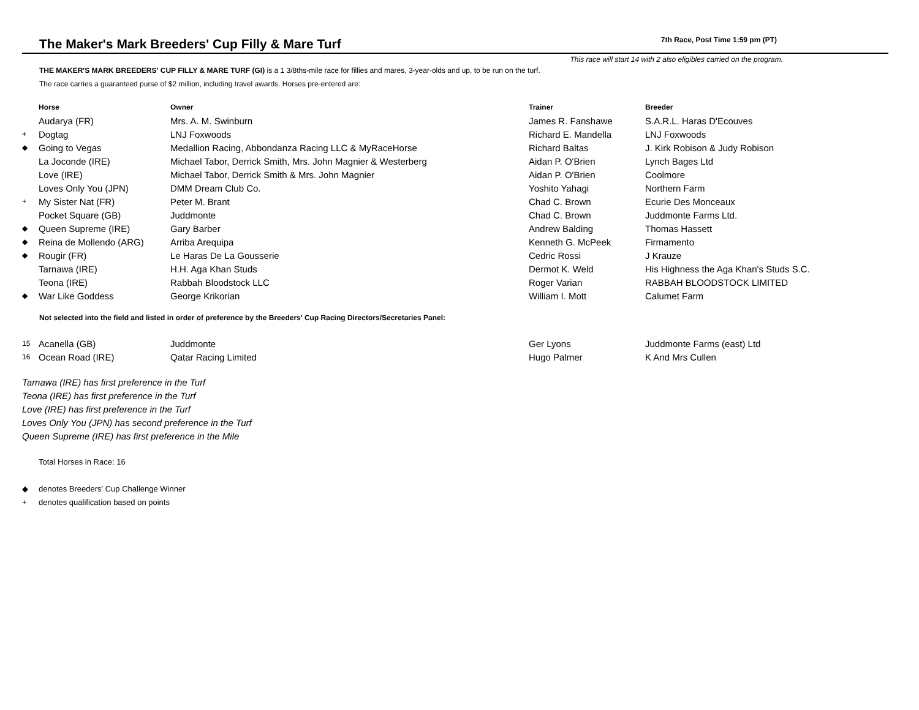The Maker's Mark Breeders' Cup Filly & Mare Turf
7th Race, Post Time 1:59 pm (PT)
This race will start 14 with 2 also eligibles carried on the program.
THE MAKER'S MARK BREEDERS' CUP FILLY & MARE TURF (GI) is a 1 3/8ths-mile race for fillies and mares, 3-year-olds and up, to be run on the turf.
The race carries a guaranteed purse of $2 million, including travel awards. Horses pre-entered are:
| | Horse | Owner | Trainer | Breeder |
| --- | --- | --- | --- | --- |
| | Audarya (FR) | Mrs. A. M. Swinburn | James R. Fanshawe | S.A.R.L. Haras D'Ecouves |
| + | Dogtag | LNJ Foxwoods | Richard E. Mandella | LNJ Foxwoods |
| ◆ | Going to Vegas | Medallion Racing, Abbondanza Racing LLC & MyRaceHorse | Richard Baltas | J. Kirk Robison & Judy Robison |
| | La Joconde (IRE) | Michael Tabor, Derrick Smith, Mrs. John Magnier & Westerberg | Aidan P. O'Brien | Lynch Bages Ltd |
| | Love (IRE) | Michael Tabor, Derrick Smith & Mrs. John Magnier | Aidan P. O'Brien | Coolmore |
| | Loves Only You (JPN) | DMM Dream Club Co. | Yoshito Yahagi | Northern Farm |
| + | My Sister Nat (FR) | Peter M. Brant | Chad C. Brown | Ecurie Des Monceaux |
| | Pocket Square (GB) | Juddmonte | Chad C. Brown | Juddmonte Farms Ltd. |
| ◆ | Queen Supreme (IRE) | Gary Barber | Andrew Balding | Thomas Hassett |
| ◆ | Reina de Mollendo (ARG) | Arriba Arequipa | Kenneth G. McPeek | Firmamento |
| ◆ | Rougir (FR) | Le Haras De La Gousserie | Cedric Rossi | J Krauze |
| | Tarnawa (IRE) | H.H. Aga Khan Studs | Dermot K. Weld | His Highness the Aga Khan's Studs S.C. |
| | Teona (IRE) | Rabbah Bloodstock LLC | Roger Varian | RABBAH BLOODSTOCK LIMITED |
| ◆ | War Like Goddess | George Krikorian | William I. Mott | Calumet Farm |
Not selected into the field and listed in order of preference by the Breeders' Cup Racing Directors/Secretaries Panel:
| 15 | Acanella (GB) | Juddmonte | Ger Lyons | Juddmonte Farms (east) Ltd |
| 16 | Ocean Road (IRE) | Qatar Racing Limited | Hugo Palmer | K And Mrs Cullen |
Tarnawa (IRE) has first preference in the Turf
Teona (IRE) has first preference in the Turf
Love (IRE) has first preference in the Turf
Loves Only You (JPN) has second preference in the Turf
Queen Supreme (IRE) has first preference in the Mile
Total Horses in Race: 16
◆ denotes Breeders' Cup Challenge Winner
+ denotes qualification based on points